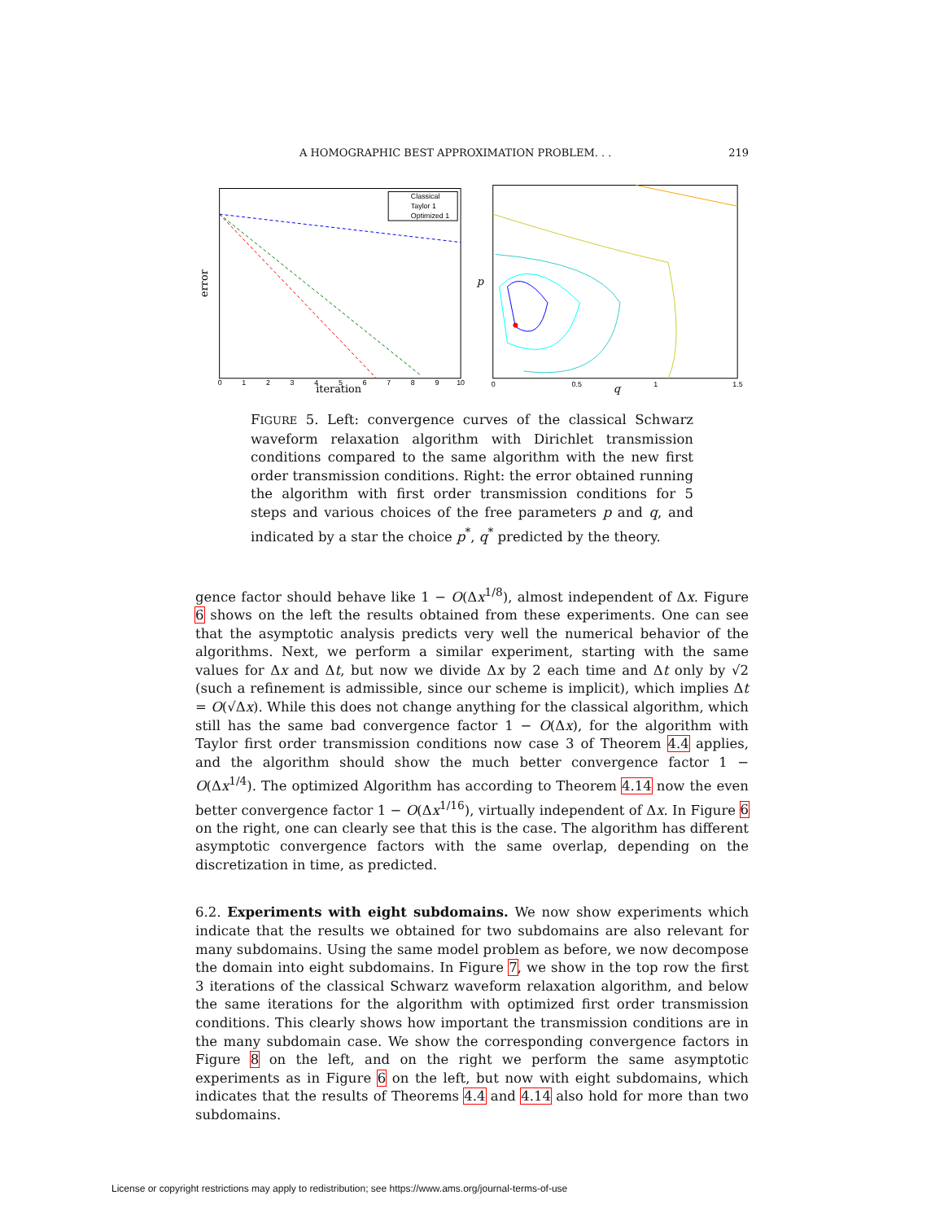A HOMOGRAPHIC BEST APPROXIMATION PROBLEM. . . 219
Classical
Taylor 1
Optimized 1
error
iteration
0
1
2
3
4
5
6
7
8
9
10
p
q
0
0.5
1
1.5
FIGURE 5. Left: convergence curves of the classical Schwarz waveform relaxation algorithm with Dirichlet transmission conditions compared to the same algorithm with the new first order transmission conditions. Right: the error obtained running the algorithm with first order transmission conditions for 5 steps and various choices of the free parameters p and q, and indicated by a star the choice p<sup>*</sup>, q<sup>*</sup> predicted by the theory.
gence factor should behave like 1 − O(Δx<sup>1/8</sup>), almost independent of Δx. Figure 6 shows on the left the results obtained from these experiments. One can see that the asymptotic analysis predicts very well the numerical behavior of the algorithms. Next, we perform a similar experiment, starting with the same values for Δx and Δt, but now we divide Δx by 2 each time and Δt only by √2 (such a refinement is admissible, since our scheme is implicit), which implies Δt = O(√Δx). While this does not change anything for the classical algorithm, which still has the same bad convergence factor 1 − O(Δx), for the algorithm with Taylor first order transmission conditions now case 3 of Theorem 4.4 applies, and the algorithm should show the much better convergence factor 1 − O(Δx<sup>1/4</sup>). The optimized Algorithm has according to Theorem 4.14 now the even better convergence factor 1 − O(Δx<sup>1/16</sup>), virtually independent of Δx. In Figure 6 on the right, one can clearly see that this is the case. The algorithm has different asymptotic convergence factors with the same overlap, depending on the discretization in time, as predicted.
6.2. Experiments with eight subdomains. We now show experiments which indicate that the results we obtained for two subdomains are also relevant for many subdomains. Using the same model problem as before, we now decompose the domain into eight subdomains. In Figure 7, we show in the top row the first 3 iterations of the classical Schwarz waveform relaxation algorithm, and below the same iterations for the algorithm with optimized first order transmission conditions. This clearly shows how important the transmission conditions are in the many subdomain case. We show the corresponding convergence factors in Figure 8 on the left, and on the right we perform the same asymptotic experiments as in Figure 6 on the left, but now with eight subdomains, which indicates that the results of Theorems 4.4 and 4.14 also hold for more than two subdomains.
License or copyright restrictions may apply to redistribution; see https://www.ams.org/journal-terms-of-use